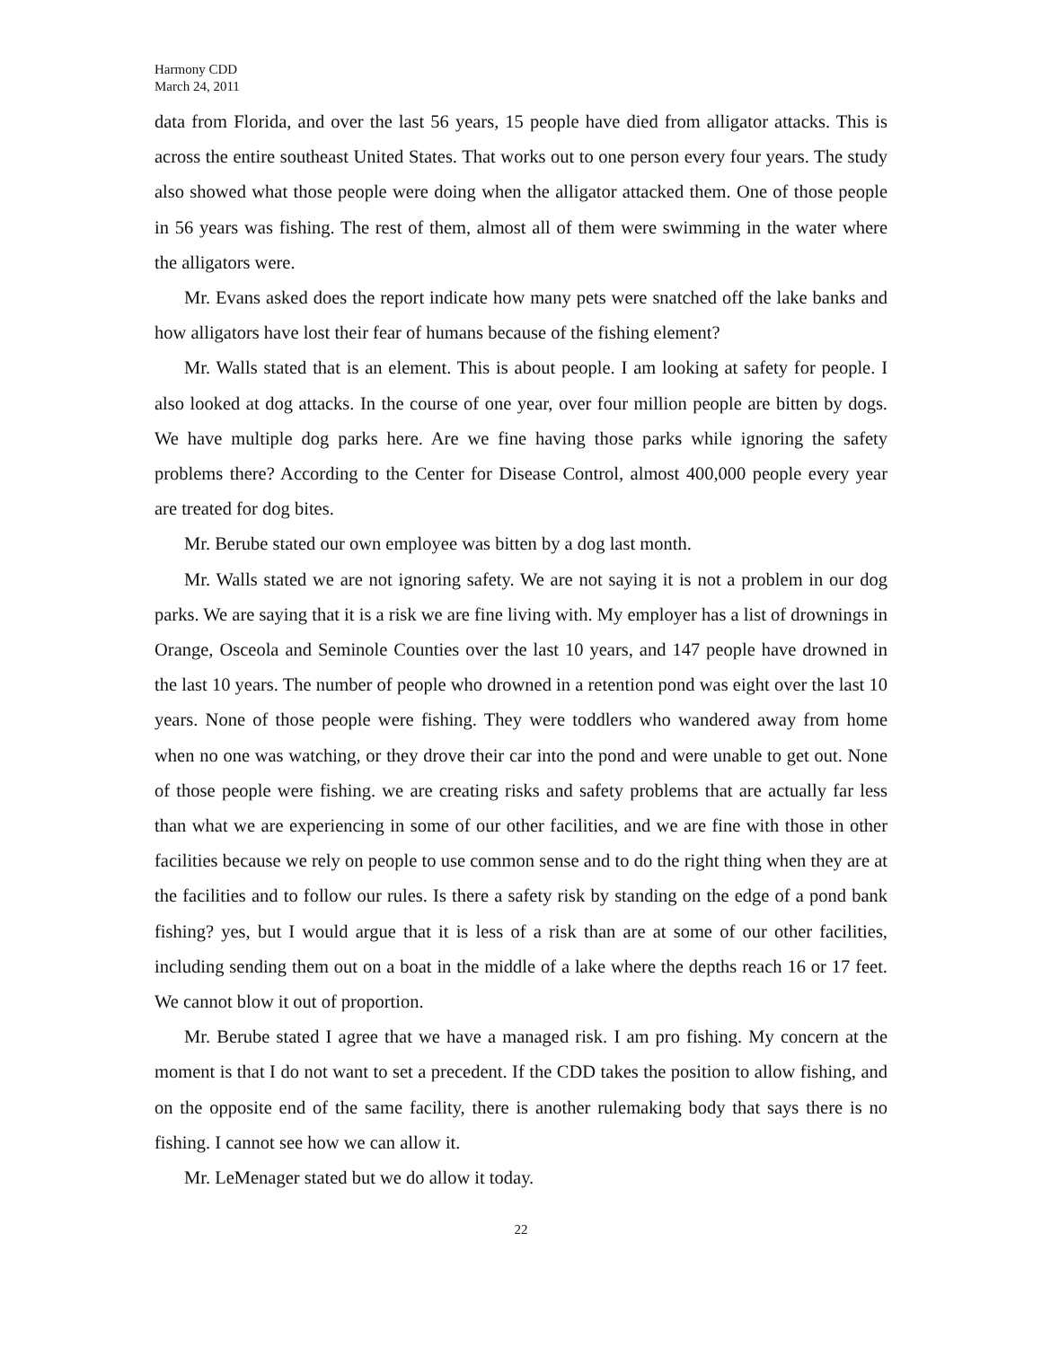Harmony CDD
March 24, 2011
data from Florida, and over the last 56 years, 15 people have died from alligator attacks. This is across the entire southeast United States. That works out to one person every four years. The study also showed what those people were doing when the alligator attacked them. One of those people in 56 years was fishing. The rest of them, almost all of them were swimming in the water where the alligators were.
Mr. Evans asked does the report indicate how many pets were snatched off the lake banks and how alligators have lost their fear of humans because of the fishing element?
Mr. Walls stated that is an element. This is about people. I am looking at safety for people. I also looked at dog attacks. In the course of one year, over four million people are bitten by dogs. We have multiple dog parks here. Are we fine having those parks while ignoring the safety problems there? According to the Center for Disease Control, almost 400,000 people every year are treated for dog bites.
Mr. Berube stated our own employee was bitten by a dog last month.
Mr. Walls stated we are not ignoring safety. We are not saying it is not a problem in our dog parks. We are saying that it is a risk we are fine living with. My employer has a list of drownings in Orange, Osceola and Seminole Counties over the last 10 years, and 147 people have drowned in the last 10 years. The number of people who drowned in a retention pond was eight over the last 10 years. None of those people were fishing. They were toddlers who wandered away from home when no one was watching, or they drove their car into the pond and were unable to get out. None of those people were fishing. we are creating risks and safety problems that are actually far less than what we are experiencing in some of our other facilities, and we are fine with those in other facilities because we rely on people to use common sense and to do the right thing when they are at the facilities and to follow our rules. Is there a safety risk by standing on the edge of a pond bank fishing? yes, but I would argue that it is less of a risk than are at some of our other facilities, including sending them out on a boat in the middle of a lake where the depths reach 16 or 17 feet. We cannot blow it out of proportion.
Mr. Berube stated I agree that we have a managed risk. I am pro fishing. My concern at the moment is that I do not want to set a precedent. If the CDD takes the position to allow fishing, and on the opposite end of the same facility, there is another rulemaking body that says there is no fishing. I cannot see how we can allow it.
Mr. LeMenager stated but we do allow it today.
22